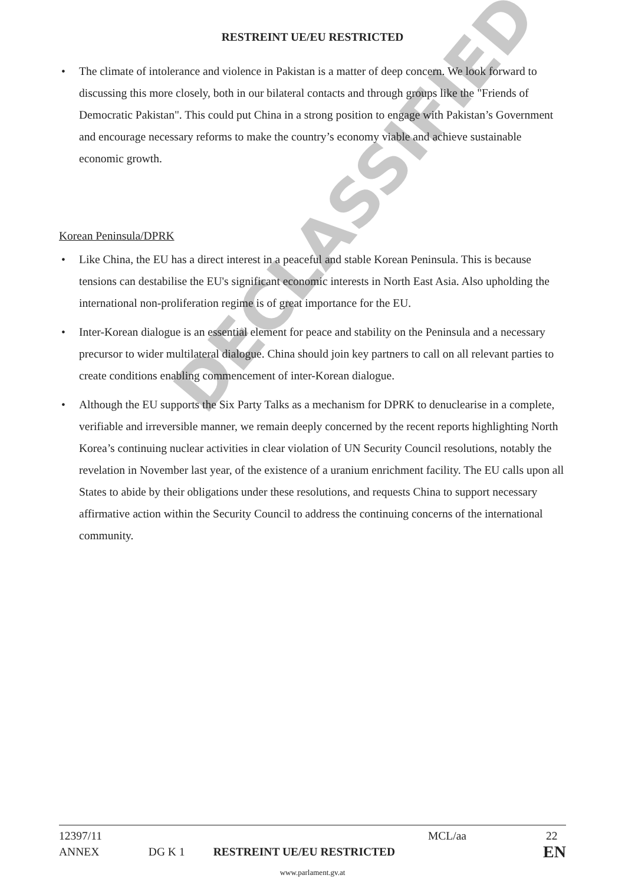DECLASSIFIED
RESTREINT UE/EU RESTRICTED
• The climate of intolerance and violence in Pakistan is a matter of deep concern. We look forward to discussing this more closely, both in our bilateral contacts and through groups like the "Friends of Democratic Pakistan". This could put China in a strong position to engage with Pakistan’s Government and encourage necessary reforms to make the country’s economy viable and achieve sustainable economic growth.
Korean Peninsula/DPRK
• Like China, the EU has a direct interest in a peaceful and stable Korean Peninsula. This is because tensions can destabilise the EU's significant economic interests in North East Asia. Also upholding the international non-proliferation regime is of great importance for the EU.
• Inter-Korean dialogue is an essential element for peace and stability on the Peninsula and a necessary precursor to wider multilateral dialogue. China should join key partners to call on all relevant parties to create conditions enabling commencement of inter-Korean dialogue.
• Although the EU supports the Six Party Talks as a mechanism for DPRK to denuclearise in a complete, verifiable and irreversible manner, we remain deeply concerned by the recent reports highlighting North Korea’s continuing nuclear activities in clear violation of UN Security Council resolutions, notably the revelation in November last year, of the existence of a uranium enrichment facility. The EU calls upon all States to abide by their obligations under these resolutions, and requests China to support necessary affirmative action within the Security Council to address the continuing concerns of the international community.
12397/11
MCL/aa 22
ANNEX DG K 1 RESTREINT UE/EU RESTRICTED EN
www.parlament.gv.at